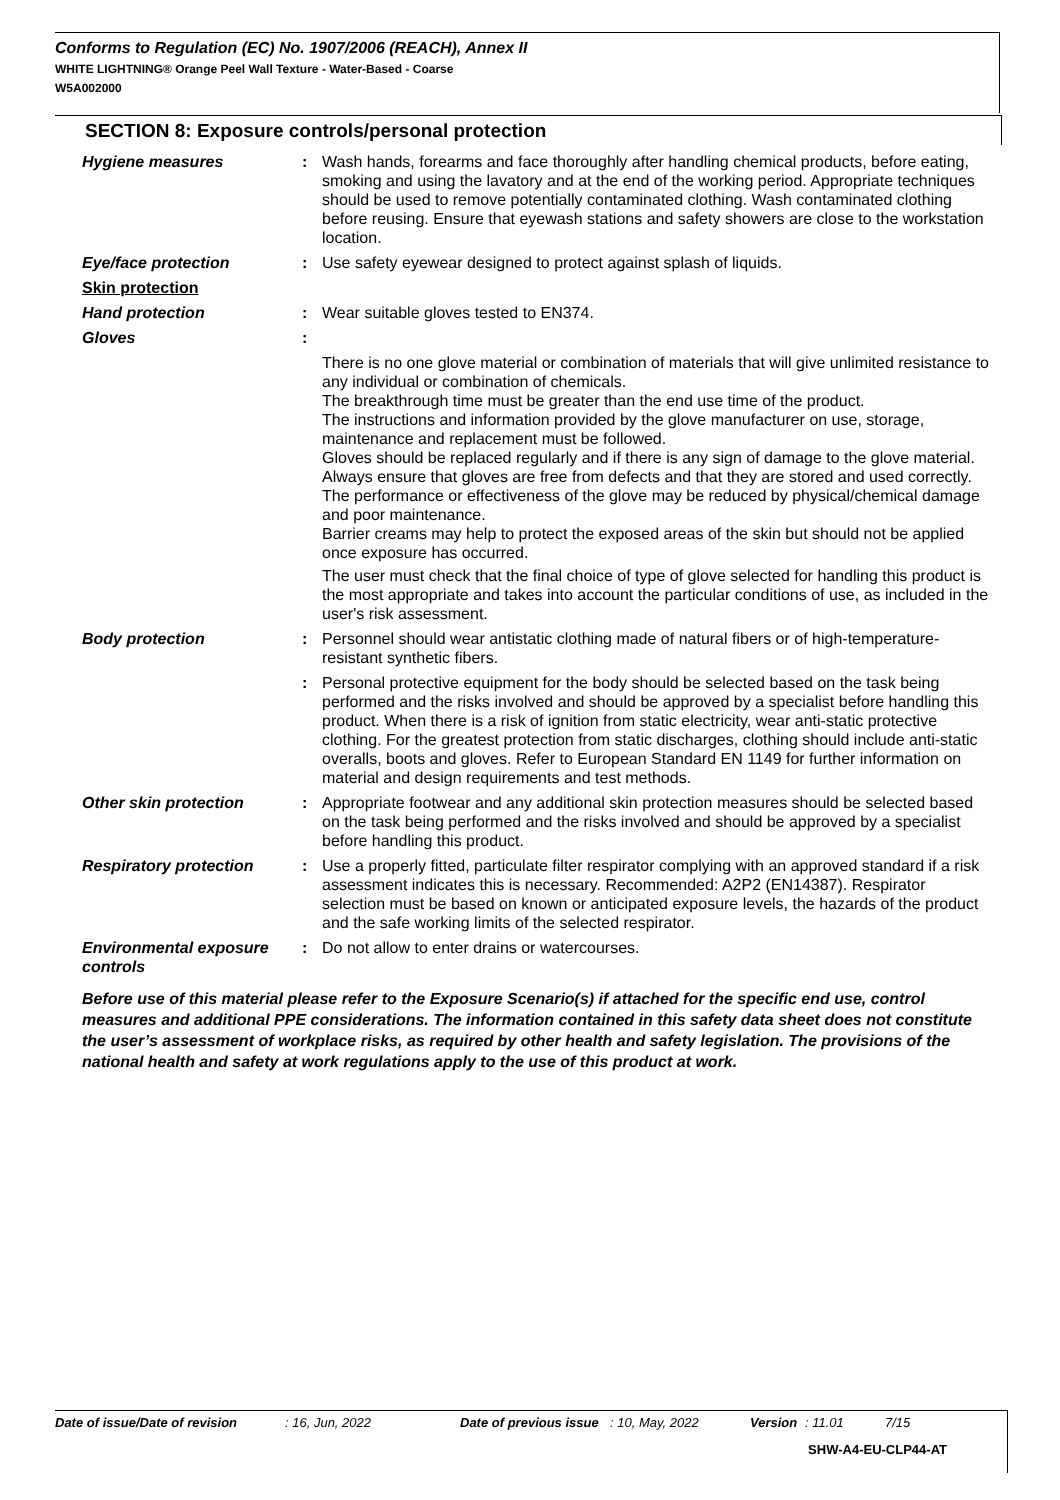Conforms to Regulation (EC) No. 1907/2006 (REACH), Annex II
WHITE LIGHTNING® Orange Peel Wall Texture - Water-Based - Coarse
W5A002000
SECTION 8: Exposure controls/personal protection
Hygiene measures : Wash hands, forearms and face thoroughly after handling chemical products, before eating, smoking and using the lavatory and at the end of the working period. Appropriate techniques should be used to remove potentially contaminated clothing. Wash contaminated clothing before reusing. Ensure that eyewash stations and safety showers are close to the workstation location.
Eye/face protection : Use safety eyewear designed to protect against splash of liquids.
Skin protection
Hand protection : Wear suitable gloves tested to EN374.
Gloves :
There is no one glove material or combination of materials that will give unlimited resistance to any individual or combination of chemicals.
The breakthrough time must be greater than the end use time of the product.
The instructions and information provided by the glove manufacturer on use, storage, maintenance and replacement must be followed.
Gloves should be replaced regularly and if there is any sign of damage to the glove material.
Always ensure that gloves are free from defects and that they are stored and used correctly.
The performance or effectiveness of the glove may be reduced by physical/chemical damage and poor maintenance.
Barrier creams may help to protect the exposed areas of the skin but should not be applied once exposure has occurred.
The user must check that the final choice of type of glove selected for handling this product is the most appropriate and takes into account the particular conditions of use, as included in the user's risk assessment.
Body protection : Personnel should wear antistatic clothing made of natural fibers or of high-temperature-resistant synthetic fibers.
: Personal protective equipment for the body should be selected based on the task being performed and the risks involved and should be approved by a specialist before handling this product. When there is a risk of ignition from static electricity, wear anti-static protective clothing. For the greatest protection from static discharges, clothing should include anti-static overalls, boots and gloves. Refer to European Standard EN 1149 for further information on material and design requirements and test methods.
Other skin protection : Appropriate footwear and any additional skin protection measures should be selected based on the task being performed and the risks involved and should be approved by a specialist before handling this product.
Respiratory protection : Use a properly fitted, particulate filter respirator complying with an approved standard if a risk assessment indicates this is necessary. Recommended: A2P2 (EN14387). Respirator selection must be based on known or anticipated exposure levels, the hazards of the product and the safe working limits of the selected respirator.
Environmental exposure controls
: Do not allow to enter drains or watercourses.
Before use of this material please refer to the Exposure Scenario(s) if attached for the specific end use, control measures and additional PPE considerations. The information contained in this safety data sheet does not constitute the user’s assessment of workplace risks, as required by other health and safety legislation. The provisions of the national health and safety at work regulations apply to the use of this product at work.
Date of issue/Date of revision: 16, Jun, 2022 Date of previous issue: 10, May, 2022 Version: 11.01 7/15
SHW-A4-EU-CLP44-AT